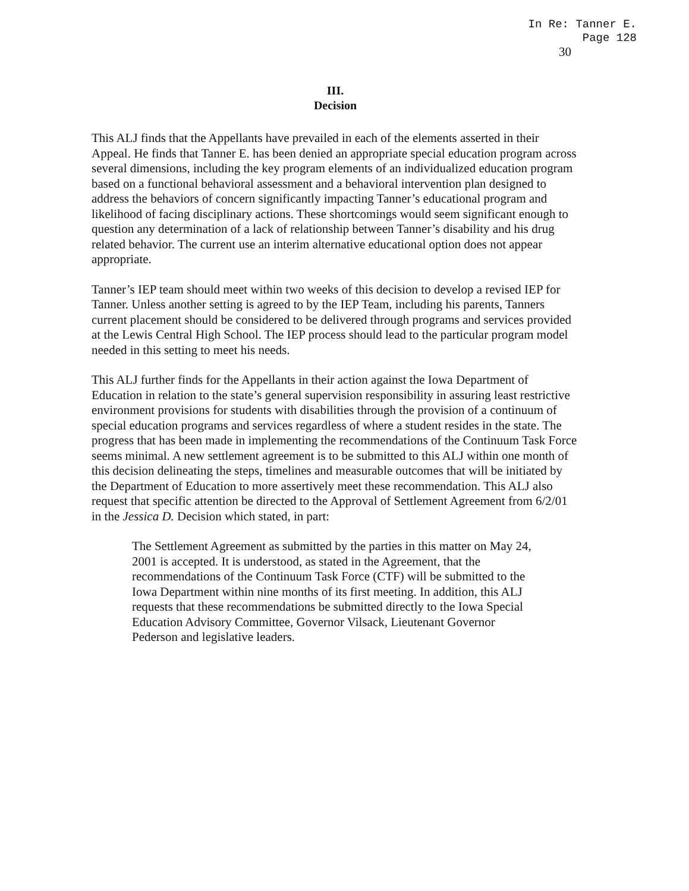In Re: Tanner E.
Page 128
30
III.
Decision
This ALJ finds that the Appellants have prevailed in each of the elements asserted in their Appeal. He finds that Tanner E. has been denied an appropriate special education program across several dimensions, including the key program elements of an individualized education program based on a functional behavioral assessment and a behavioral intervention plan designed to address the behaviors of concern significantly impacting Tanner’s educational program and likelihood of facing disciplinary actions. These shortcomings would seem significant enough to question any determination of a lack of relationship between Tanner’s disability and his drug related behavior. The current use an interim alternative educational option does not appear appropriate.
Tanner’s IEP team should meet within two weeks of this decision to develop a revised IEP for Tanner. Unless another setting is agreed to by the IEP Team, including his parents, Tanners current placement should be considered to be delivered through programs and services provided at the Lewis Central High School. The IEP process should lead to the particular program model needed in this setting to meet his needs.
This ALJ further finds for the Appellants in their action against the Iowa Department of Education in relation to the state’s general supervision responsibility in assuring least restrictive environment provisions for students with disabilities through the provision of a continuum of special education programs and services regardless of where a student resides in the state. The progress that has been made in implementing the recommendations of the Continuum Task Force seems minimal. A new settlement agreement is to be submitted to this ALJ within one month of this decision delineating the steps, timelines and measurable outcomes that will be initiated by the Department of Education to more assertively meet these recommendation. This ALJ also request that specific attention be directed to the Approval of Settlement Agreement from 6/2/01 in the Jessica D. Decision which stated, in part:
The Settlement Agreement as submitted by the parties in this matter on May 24, 2001 is accepted. It is understood, as stated in the Agreement, that the recommendations of the Continuum Task Force (CTF) will be submitted to the Iowa Department within nine months of its first meeting. In addition, this ALJ requests that these recommendations be submitted directly to the Iowa Special Education Advisory Committee, Governor Vilsack, Lieutenant Governor Pederson and legislative leaders.